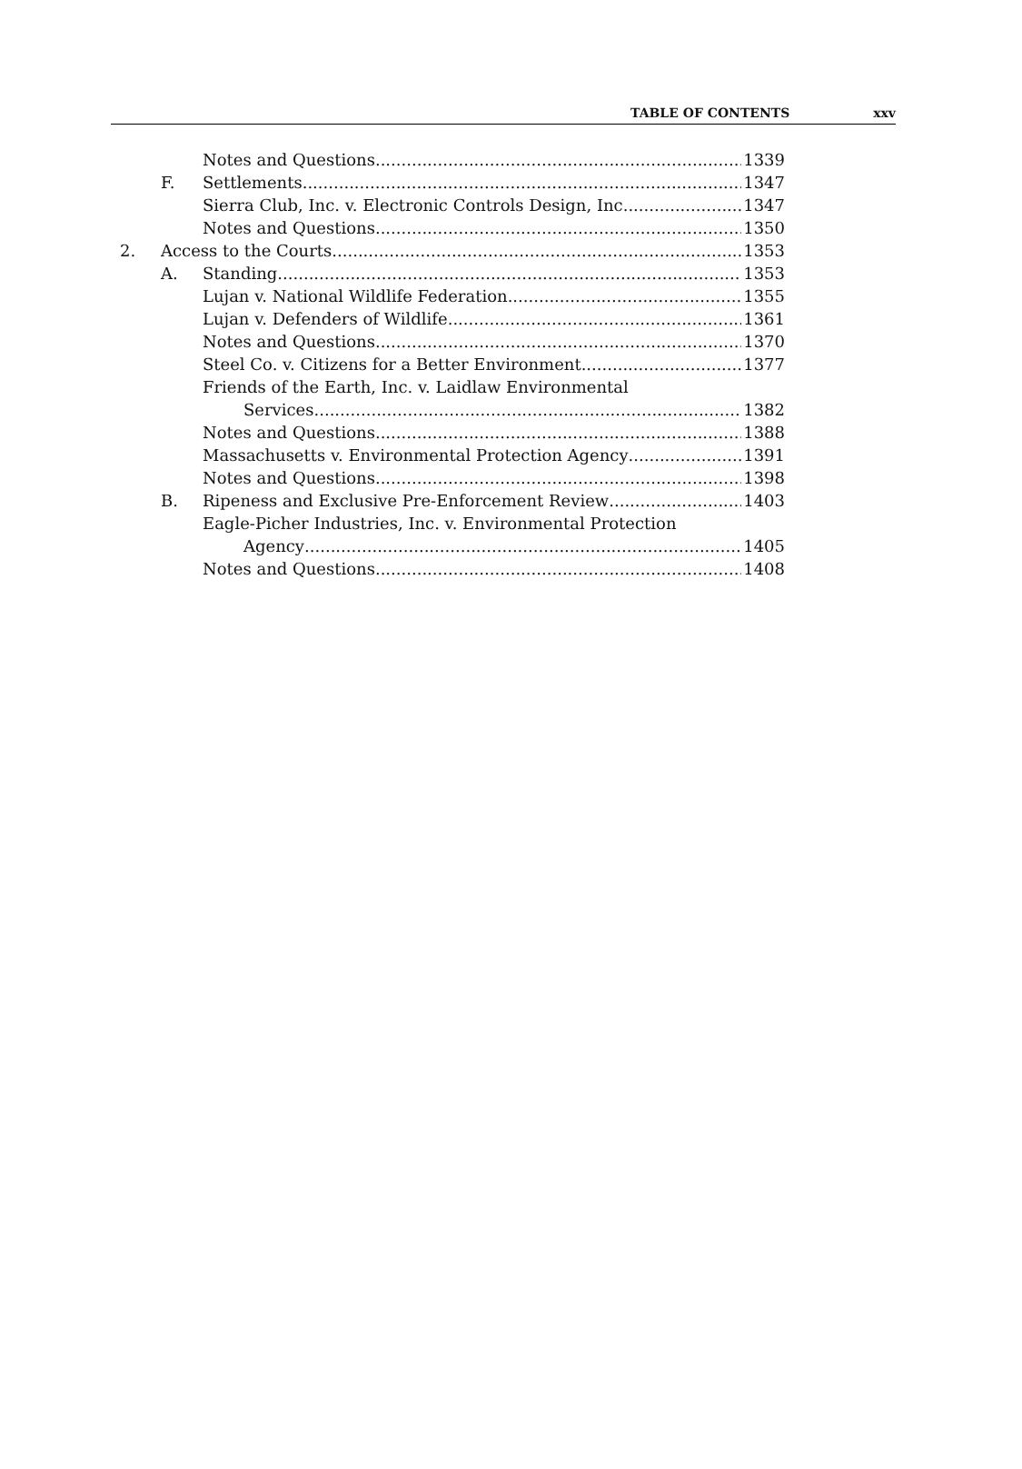TABLE OF CONTENTS xxv
Notes and Questions 1339
F. Settlements 1347
Sierra Club, Inc. v. Electronic Controls Design, Inc. 1347
Notes and Questions 1350
2. Access to the Courts 1353
A. Standing 1353
Lujan v. National Wildlife Federation 1355
Lujan v. Defenders of Wildlife 1361
Notes and Questions 1370
Steel Co. v. Citizens for a Better Environment 1377
Friends of the Earth, Inc. v. Laidlaw Environmental
Services 1382
Notes and Questions 1388
Massachusetts v. Environmental Protection Agency 1391
Notes and Questions 1398
B. Ripeness and Exclusive Pre-Enforcement Review 1403
Eagle-Picher Industries, Inc. v. Environmental Protection
Agency 1405
Notes and Questions 1408